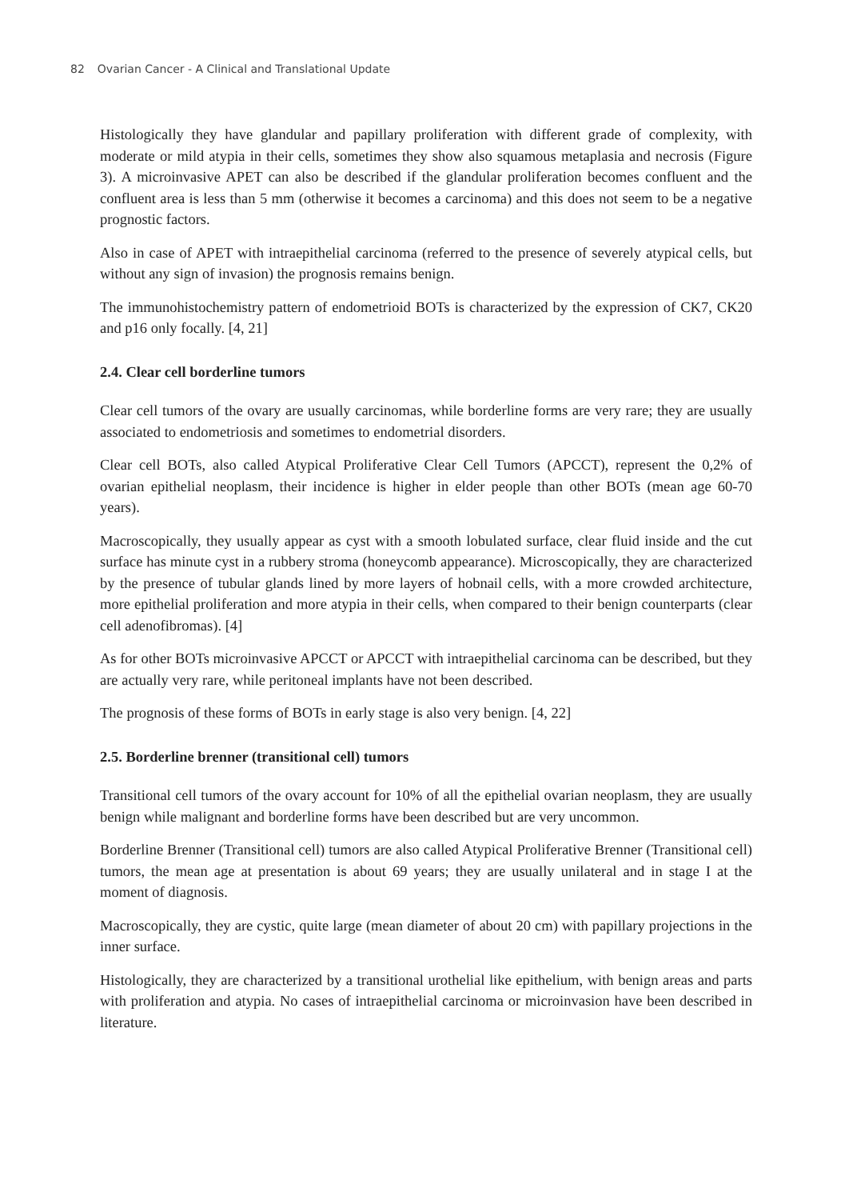82 Ovarian Cancer - A Clinical and Translational Update
Histologically they have glandular and papillary proliferation with different grade of complexity, with moderate or mild atypia in their cells, sometimes they show also squamous metaplasia and necrosis (Figure 3). A microinvasive APET can also be described if the glandular proliferation becomes confluent and the confluent area is less than 5 mm (otherwise it becomes a carcinoma) and this does not seem to be a negative prognostic factors.
Also in case of APET with intraepithelial carcinoma (referred to the presence of severely atypical cells, but without any sign of invasion) the prognosis remains benign.
The immunohistochemistry pattern of endometrioid BOTs is characterized by the expression of CK7, CK20 and p16 only focally. [4, 21]
2.4. Clear cell borderline tumors
Clear cell tumors of the ovary are usually carcinomas, while borderline forms are very rare; they are usually associated to endometriosis and sometimes to endometrial disorders.
Clear cell BOTs, also called Atypical Proliferative Clear Cell Tumors (APCCT), represent the 0,2% of ovarian epithelial neoplasm, their incidence is higher in elder people than other BOTs (mean age 60-70 years).
Macroscopically, they usually appear as cyst with a smooth lobulated surface, clear fluid inside and the cut surface has minute cyst in a rubbery stroma (honeycomb appearance). Microscopically, they are characterized by the presence of tubular glands lined by more layers of hobnail cells, with a more crowded architecture, more epithelial proliferation and more atypia in their cells, when compared to their benign counterparts (clear cell adenofibromas). [4]
As for other BOTs microinvasive APCCT or APCCT with intraepithelial carcinoma can be described, but they are actually very rare, while peritoneal implants have not been described.
The prognosis of these forms of BOTs in early stage is also very benign. [4, 22]
2.5. Borderline brenner (transitional cell) tumors
Transitional cell tumors of the ovary account for 10% of all the epithelial ovarian neoplasm, they are usually benign while malignant and borderline forms have been described but are very uncommon.
Borderline Brenner (Transitional cell) tumors are also called Atypical Proliferative Brenner (Transitional cell) tumors, the mean age at presentation is about 69 years; they are usually unilateral and in stage I at the moment of diagnosis.
Macroscopically, they are cystic, quite large (mean diameter of about 20 cm) with papillary projections in the inner surface.
Histologically, they are characterized by a transitional urothelial like epithelium, with benign areas and parts with proliferation and atypia. No cases of intraepithelial carcinoma or microinvasion have been described in literature.